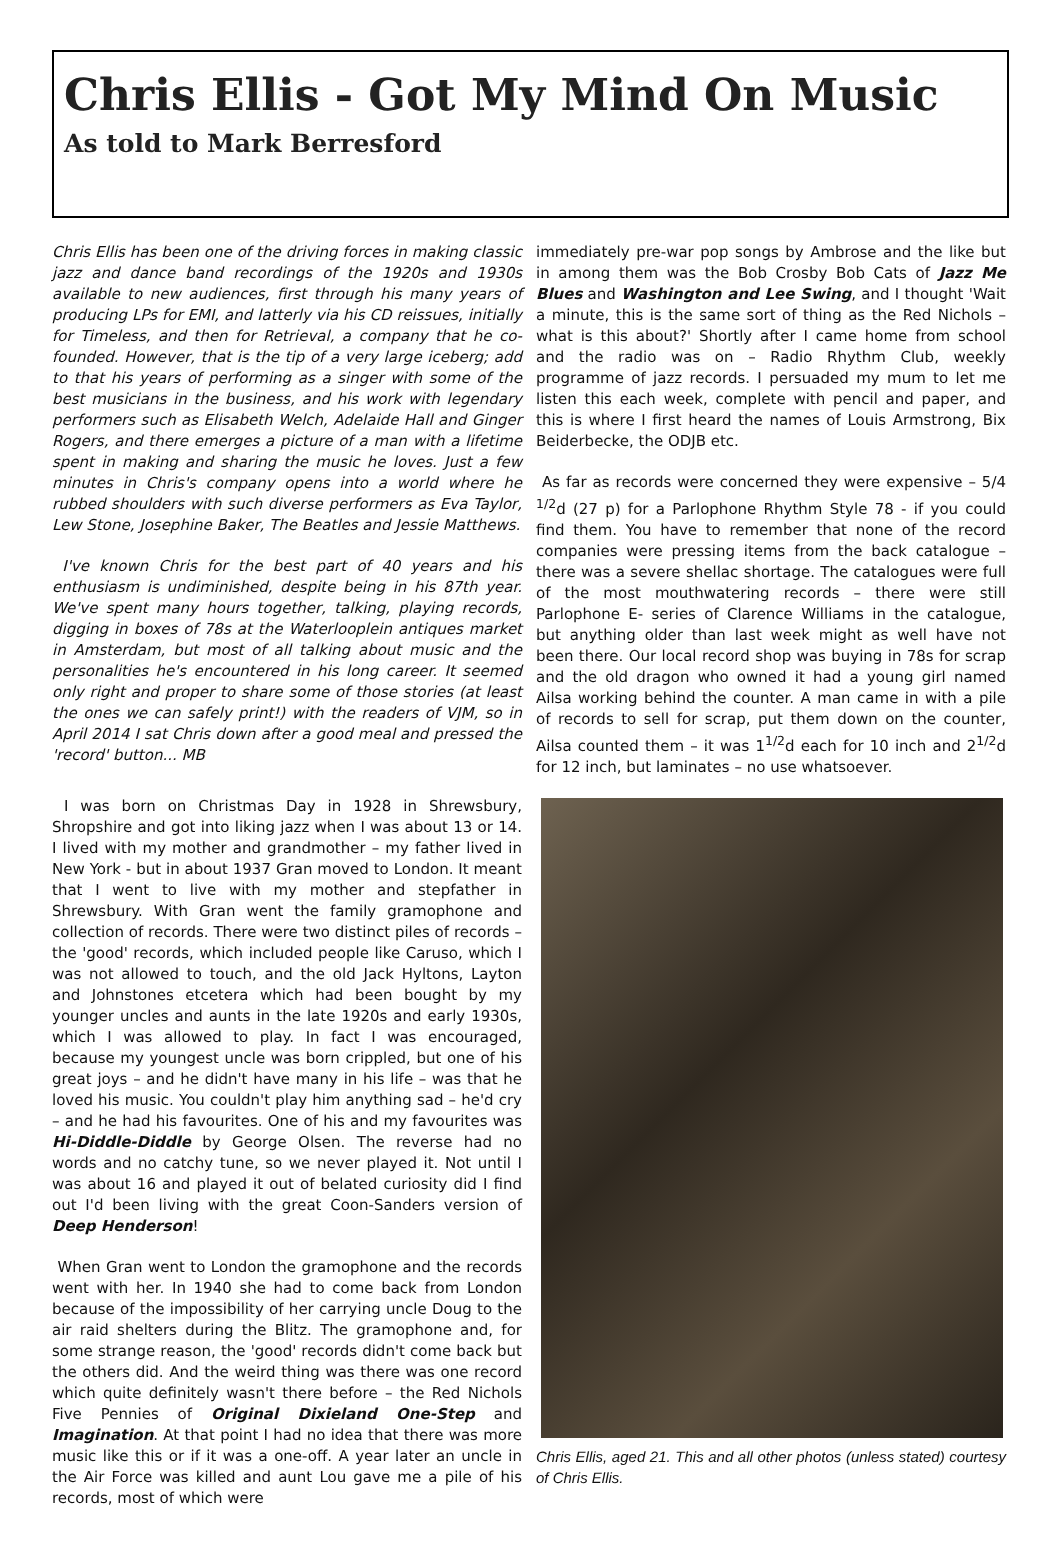Chris Ellis - Got My Mind On Music
As told to Mark Berresford
Chris Ellis has been one of the driving forces in making classic jazz and dance band recordings of the 1920s and 1930s available to new audiences, first through his many years of producing LPs for EMI, and latterly via his CD reissues, initially for Timeless, and then for Retrieval, a company that he co-founded. However, that is the tip of a very large iceberg; add to that his years of performing as a singer with some of the best musicians in the business, and his work with legendary performers such as Elisabeth Welch, Adelaide Hall and Ginger Rogers, and there emerges a picture of a man with a lifetime spent in making and sharing the music he loves. Just a few minutes in Chris's company opens into a world where he rubbed shoulders with such diverse performers as Eva Taylor, Lew Stone, Josephine Baker, The Beatles and Jessie Matthews.
I've known Chris for the best part of 40 years and his enthusiasm is undiminished, despite being in his 87th year. We've spent many hours together, talking, playing records, digging in boxes of 78s at the Waterlooplein antiques market in Amsterdam, but most of all talking about music and the personalities he's encountered in his long career. It seemed only right and proper to share some of those stories (at least the ones we can safely print!) with the readers of VJM, so in April 2014 I sat Chris down after a good meal and pressed the 'record' button... MB
I was born on Christmas Day in 1928 in Shrewsbury, Shropshire and got into liking jazz when I was about 13 or 14. I lived with my mother and grandmother – my father lived in New York - but in about 1937 Gran moved to London. It meant that I went to live with my mother and stepfather in Shrewsbury. With Gran went the family gramophone and collection of records. There were two distinct piles of records – the 'good' records, which included people like Caruso, which I was not allowed to touch, and the old Jack Hyltons, Layton and Johnstones etcetera which had been bought by my younger uncles and aunts in the late 1920s and early 1930s, which I was allowed to play. In fact I was encouraged, because my youngest uncle was born crippled, but one of his great joys – and he didn't have many in his life – was that he loved his music. You couldn't play him anything sad – he'd cry – and he had his favourites. One of his and my favourites was Hi-Diddle-Diddle by George Olsen. The reverse had no words and no catchy tune, so we never played it. Not until I was about 16 and played it out of belated curiosity did I find out I'd been living with the great Coon-Sanders version of Deep Henderson!
When Gran went to London the gramophone and the records went with her. In 1940 she had to come back from London because of the impossibility of her carrying uncle Doug to the air raid shelters during the Blitz. The gramophone and, for some strange reason, the 'good' records didn't come back but the others did. And the weird thing was there was one record which quite definitely wasn't there before – the Red Nichols Five Pennies of Original Dixieland One-Step and Imagination. At that point I had no idea that there was more music like this or if it was a one-off. A year later an uncle in the Air Force was killed and aunt Lou gave me a pile of his records, most of which were
immediately pre-war pop songs by Ambrose and the like but in among them was the Bob Crosby Bob Cats of Jazz Me Blues and Washington and Lee Swing, and I thought 'Wait a minute, this is the same sort of thing as the Red Nichols – what is this about?' Shortly after I came home from school and the radio was on – Radio Rhythm Club, weekly programme of jazz records. I persuaded my mum to let me listen this each week, complete with pencil and paper, and this is where I first heard the names of Louis Armstrong, Bix Beiderbecke, the ODJB etc.
As far as records were concerned they were expensive – 5/4 <sup>1/2</sup>d (27 p) for a Parlophone Rhythm Style 78 - if you could find them. You have to remember that none of the record companies were pressing items from the back catalogue – there was a severe shellac shortage. The catalogues were full of the most mouthwatering records – there were still Parlophone E- series of Clarence Williams in the catalogue, but anything older than last week might as well have not been there. Our local record shop was buying in 78s for scrap and the old dragon who owned it had a young girl named Ailsa working behind the counter. A man came in with a pile of records to sell for scrap, put them down on the counter, Ailsa counted them – it was 1<sup>1/2</sup>d each for 10 inch and 2<sup>1/2</sup>d for 12 inch, but laminates – no use whatsoever.
Chris Ellis, aged 21. This and all other photos (unless stated) courtesy of Chris Ellis.